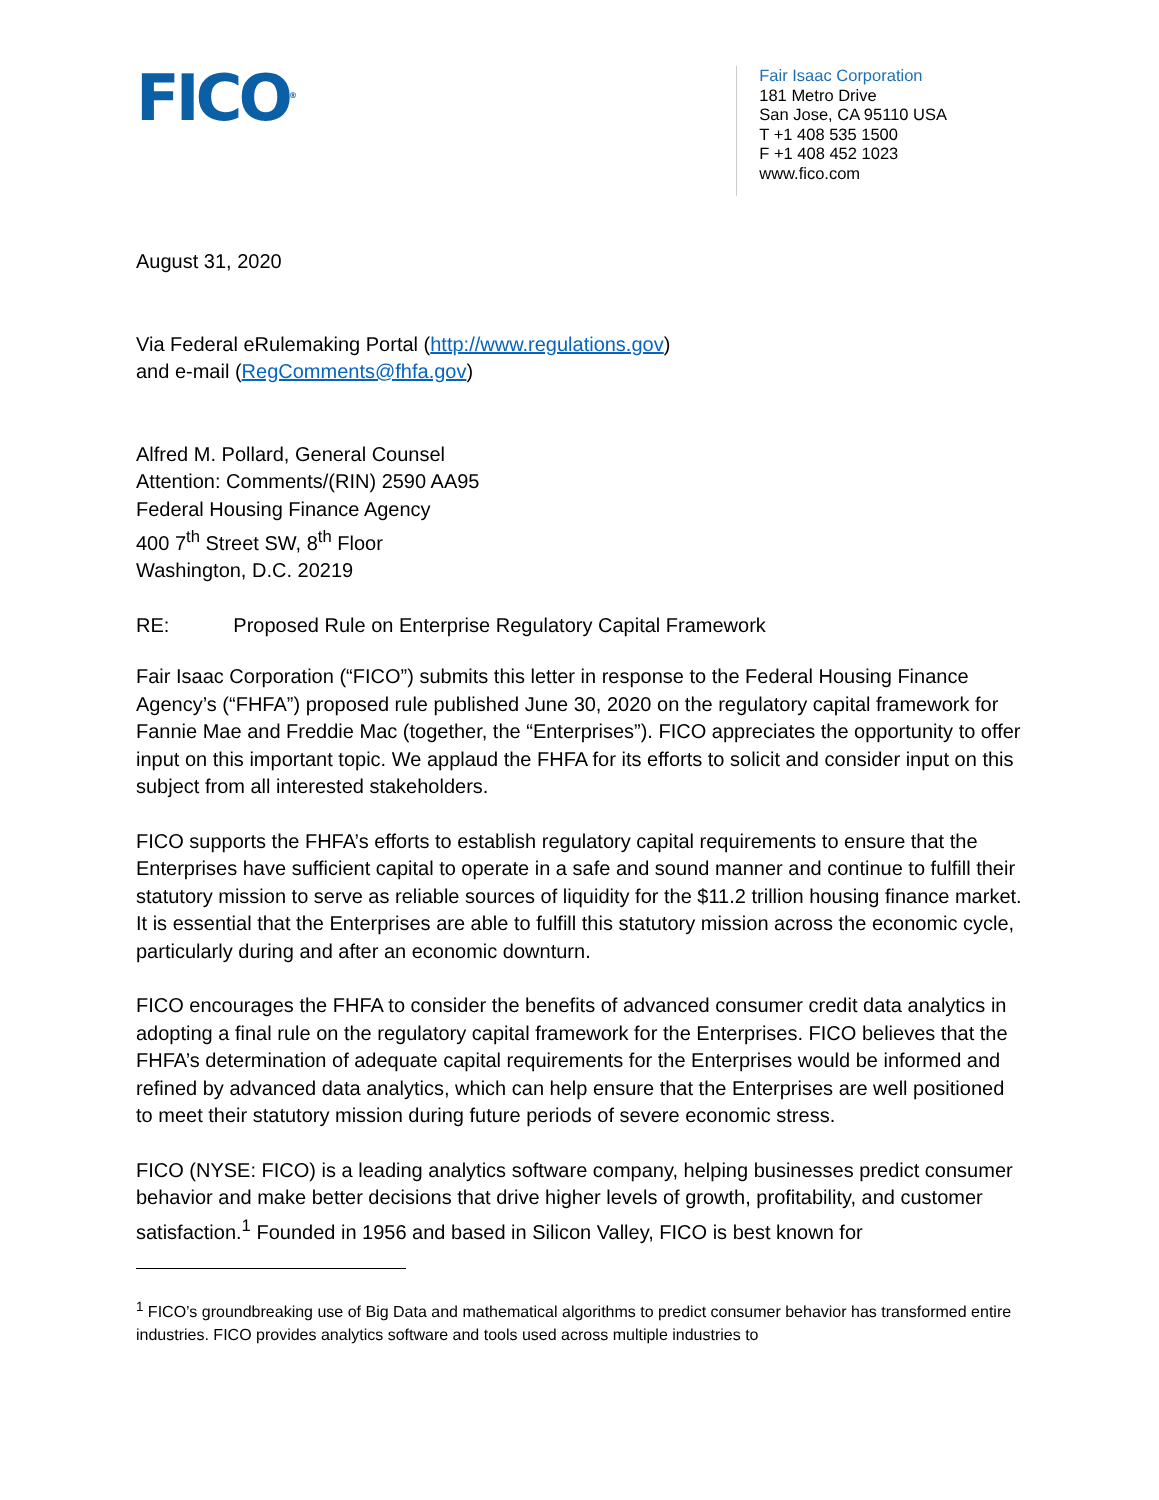FICO<sup>®</sup>
Fair Isaac Corporation
181 Metro Drive
San Jose, CA 95110 USA
T +1 408 535 1500
F +1 408 452 1023
www.fico.com
August 31, 2020
Via Federal eRulemaking Portal (http://www.regulations.gov)
and e-mail (RegComments@fhfa.gov)
Alfred M. Pollard, General Counsel
Attention: Comments/(RIN) 2590 AA95
Federal Housing Finance Agency
400 7<sup>th</sup> Street SW, 8<sup>th</sup> Floor
Washington, D.C. 20219
RE: Proposed Rule on Enterprise Regulatory Capital Framework
Fair Isaac Corporation (“FICO”) submits this letter in response to the Federal Housing Finance Agency’s (“FHFA”) proposed rule published June 30, 2020 on the regulatory capital framework for Fannie Mae and Freddie Mac (together, the “Enterprises”). FICO appreciates the opportunity to offer input on this important topic. We applaud the FHFA for its efforts to solicit and consider input on this subject from all interested stakeholders.
FICO supports the FHFA’s efforts to establish regulatory capital requirements to ensure that the Enterprises have sufficient capital to operate in a safe and sound manner and continue to fulfill their statutory mission to serve as reliable sources of liquidity for the $11.2 trillion housing finance market. It is essential that the Enterprises are able to fulfill this statutory mission across the economic cycle, particularly during and after an economic downturn.
FICO encourages the FHFA to consider the benefits of advanced consumer credit data analytics in adopting a final rule on the regulatory capital framework for the Enterprises. FICO believes that the FHFA’s determination of adequate capital requirements for the Enterprises would be informed and refined by advanced data analytics, which can help ensure that the Enterprises are well positioned to meet their statutory mission during future periods of severe economic stress.
FICO (NYSE: FICO) is a leading analytics software company, helping businesses predict consumer behavior and make better decisions that drive higher levels of growth, profitability, and customer satisfaction.<sup>1</sup> Founded in 1956 and based in Silicon Valley, FICO is best known for
<sup>1</sup> FICO’s groundbreaking use of Big Data and mathematical algorithms to predict consumer behavior has transformed entire industries. FICO provides analytics software and tools used across multiple industries to